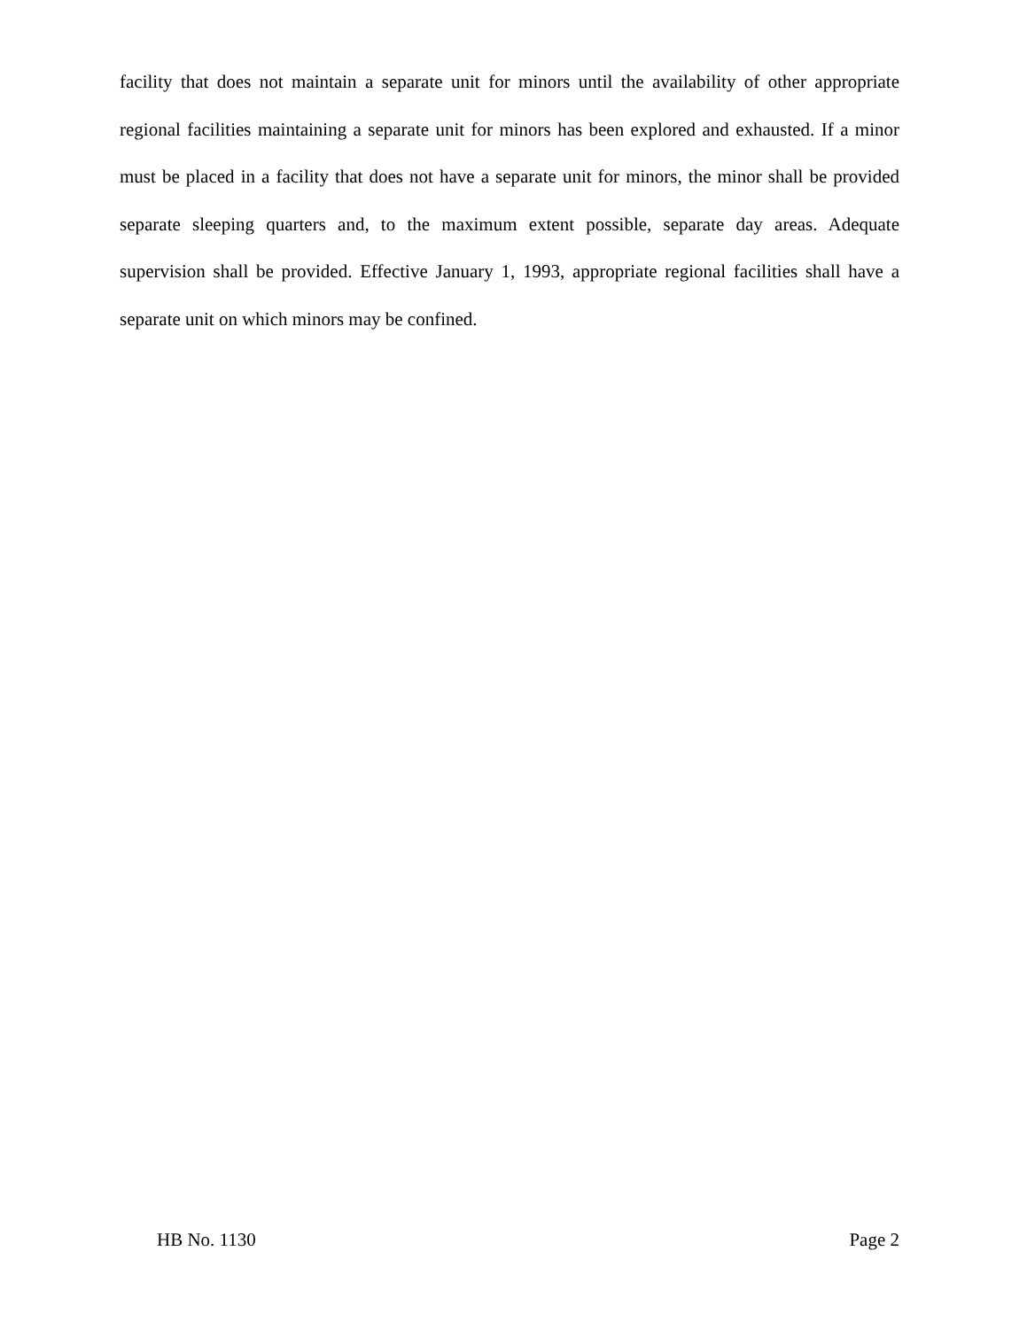facility that does not maintain a separate unit for minors until the availability of other appropriate regional facilities maintaining a separate unit for minors has been explored and exhausted. If a minor must be placed in a facility that does not have a separate unit for minors, the minor shall be provided separate sleeping quarters and, to the maximum extent possible, separate day areas. Adequate supervision shall be provided. Effective January 1, 1993, appropriate regional facilities shall have a separate unit on which minors may be confined.
HB No. 1130 Page 2